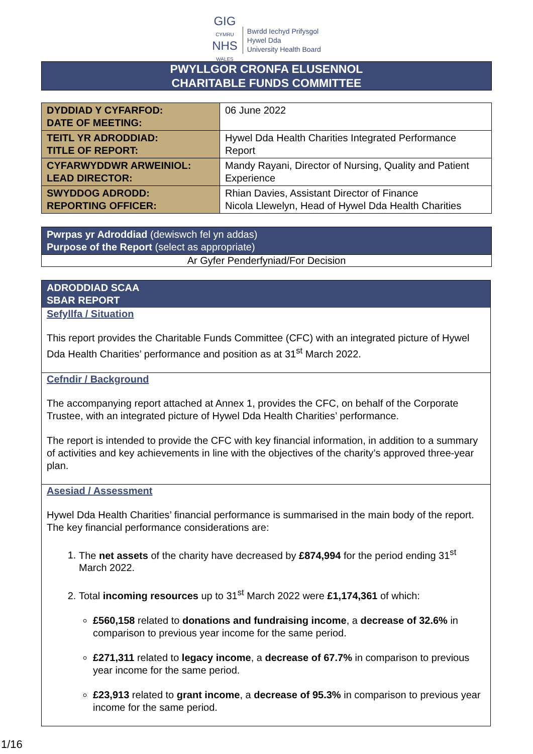GIG
CYMRU
NHS
WALES
Bwrdd Iechyd Prifysgol
Hywel Dda
University Health Board
PWYLLGOR CRONFA ELUSENNOL
CHARITABLE FUNDS COMMITTEE
| DYDDIAD Y CYFARFOD: DATE OF MEETING: | 06 June 2022 |
| TEITL YR ADRODDIAD: TITLE OF REPORT: | Hywel Dda Health Charities Integrated Performance Report |
| CYFARWYDDWR ARWEINIOL: LEAD DIRECTOR: | Mandy Rayani, Director of Nursing, Quality and Patient Experience |
| SWYDDOG ADRODD: REPORTING OFFICER: | Rhian Davies, Assistant Director of Finance Nicola Llewelyn, Head of Hywel Dda Health Charities |
Pwrpas yr Adroddiad (dewiswch fel yn addas)
Purpose of the Report (select as appropriate)
Ar Gyfer Penderfyniad/For Decision
ADRODDIAD SCAA
SBAR REPORT
Sefyllfa / Situation
This report provides the Charitable Funds Committee (CFC) with an integrated picture of Hywel Dda Health Charities’ performance and position as at 31<sup>st</sup> March 2022.
Cefndir / Background
The accompanying report attached at Annex 1, provides the CFC, on behalf of the Corporate Trustee, with an integrated picture of Hywel Dda Health Charities’ performance.
The report is intended to provide the CFC with key financial information, in addition to a summary of activities and key achievements in line with the objectives of the charity’s approved three-year plan.
Asesiad / Assessment
Hywel Dda Health Charities’ financial performance is summarised in the main body of the report. The key financial performance considerations are:
1. The net assets of the charity have decreased by £874,994 for the period ending 31<sup>st</sup> March 2022.
2. Total incoming resources up to 31<sup>st</sup> March 2022 were £1,174,361 of which:
£560,158 related to donations and fundraising income, a decrease of 32.6% in comparison to previous year income for the same period.
£271,311 related to legacy income, a decrease of 67.7% in comparison to previous year income for the same period.
£23,913 related to grant income, a decrease of 95.3% in comparison to previous year income for the same period.
1/16